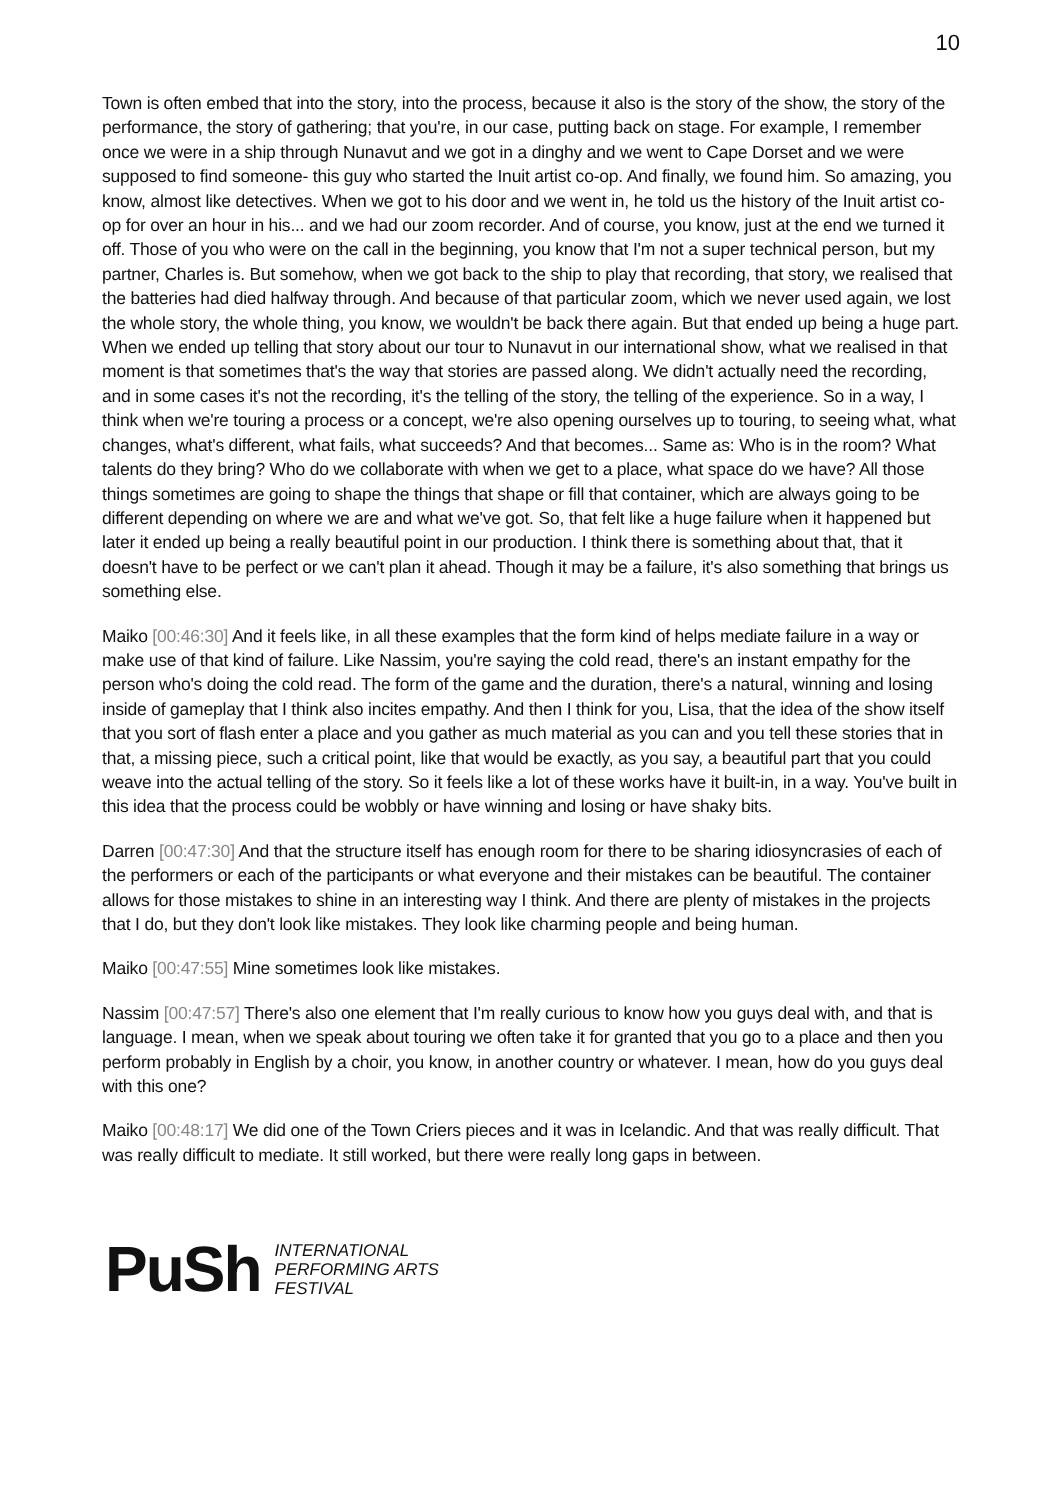10
Town is often embed that into the story, into the process, because it also is the story of the show, the story of the performance, the story of gathering; that you're, in our case, putting back on stage. For example, I remember once we were in a ship through Nunavut and we got in a dinghy and we went to Cape Dorset and we were supposed to find someone- this guy who started the Inuit artist co-op. And finally, we found him. So amazing, you know, almost like detectives. When we got to his door and we went in, he told us the history of the Inuit artist co-op for over an hour in his... and we had our zoom recorder. And of course, you know, just at the end we turned it off. Those of you who were on the call in the beginning, you know that I'm not a super technical person, but my partner, Charles is. But somehow, when we got back to the ship to play that recording, that story, we realised that the batteries had died halfway through. And because of that particular zoom, which we never used again, we lost the whole story, the whole thing, you know, we wouldn't be back there again. But that ended up being a huge part. When we ended up telling that story about our tour to Nunavut in our international show, what we realised in that moment is that sometimes that's the way that stories are passed along. We didn't actually need the recording, and in some cases it's not the recording, it's the telling of the story, the telling of the experience. So in a way, I think when we're touring a process or a concept, we're also opening ourselves up to touring, to seeing what, what changes, what's different, what fails, what succeeds? And that becomes... Same as: Who is in the room? What talents do they bring? Who do we collaborate with when we get to a place, what space do we have? All those things sometimes are going to shape the things that shape or fill that container, which are always going to be different depending on where we are and what we've got. So, that felt like a huge failure when it happened but later it ended up being a really beautiful point in our production. I think there is something about that, that it doesn't have to be perfect or we can't plan it ahead. Though it may be a failure, it's also something that brings us something else.
Maiko [00:46:30] And it feels like, in all these examples that the form kind of helps mediate failure in a way or make use of that kind of failure. Like Nassim, you're saying the cold read, there's an instant empathy for the person who's doing the cold read. The form of the game and the duration, there's a natural, winning and losing inside of gameplay that I think also incites empathy. And then I think for you, Lisa, that the idea of the show itself that you sort of flash enter a place and you gather as much material as you can and you tell these stories that in that, a missing piece, such a critical point, like that would be exactly, as you say, a beautiful part that you could weave into the actual telling of the story. So it feels like a lot of these works have it built-in, in a way. You've built in this idea that the process could be wobbly or have winning and losing or have shaky bits.
Darren [00:47:30] And that the structure itself has enough room for there to be sharing idiosyncrasies of each of the performers or each of the participants or what everyone and their mistakes can be beautiful. The container allows for those mistakes to shine in an interesting way I think. And there are plenty of mistakes in the projects that I do, but they don't look like mistakes. They look like charming people and being human.
Maiko [00:47:55] Mine sometimes look like mistakes.
Nassim [00:47:57] There's also one element that I'm really curious to know how you guys deal with, and that is language. I mean, when we speak about touring we often take it for granted that you go to a place and then you perform probably in English by a choir, you know, in another country or whatever. I mean, how do you guys deal with this one?
Maiko [00:48:17] We did one of the Town Criers pieces and it was in Icelandic. And that was really difficult. That was really difficult to mediate. It still worked, but there were really long gaps in between.
PuSh
INTERNATIONAL
PERFORMING ARTS
FESTIVAL